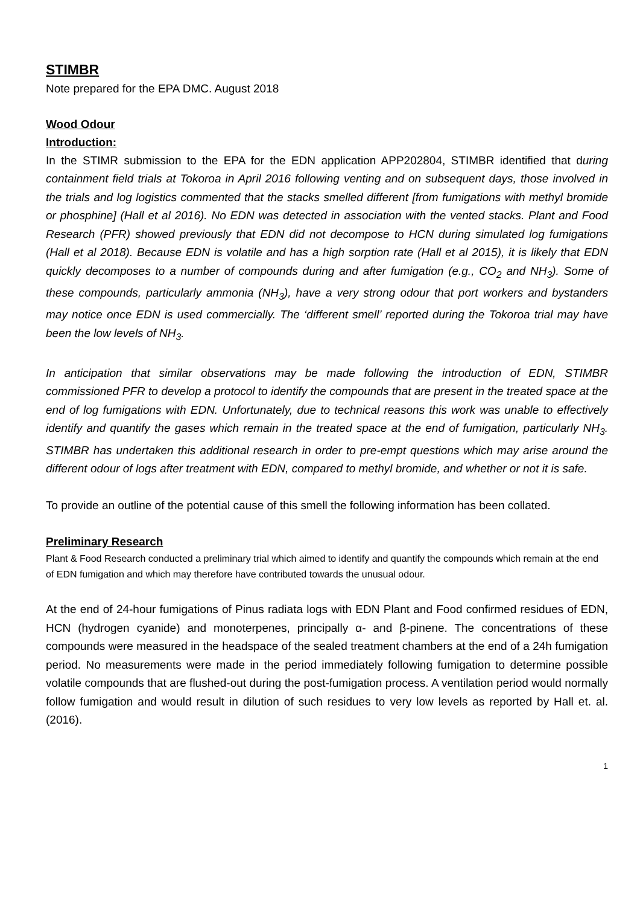STIMBR
Note prepared for the EPA DMC. August 2018
Wood Odour
Introduction:
In the STIMR submission to the EPA for the EDN application APP202804, STIMBR identified that during containment field trials at Tokoroa in April 2016 following venting and on subsequent days, those involved in the trials and log logistics commented that the stacks smelled different [from fumigations with methyl bromide or phosphine] (Hall et al 2016). No EDN was detected in association with the vented stacks. Plant and Food Research (PFR) showed previously that EDN did not decompose to HCN during simulated log fumigations (Hall et al 2018). Because EDN is volatile and has a high sorption rate (Hall et al 2015), it is likely that EDN quickly decomposes to a number of compounds during and after fumigation (e.g., CO<sub>2</sub> and NH<sub>3</sub>). Some of these compounds, particularly ammonia (NH<sub>3</sub>), have a very strong odour that port workers and bystanders may notice once EDN is used commercially. The ‘different smell’ reported during the Tokoroa trial may have been the low levels of NH<sub>3</sub>.
In anticipation that similar observations may be made following the introduction of EDN, STIMBR commissioned PFR to develop a protocol to identify the compounds that are present in the treated space at the end of log fumigations with EDN. Unfortunately, due to technical reasons this work was unable to effectively identify and quantify the gases which remain in the treated space at the end of fumigation, particularly NH<sub>3</sub>. STIMBR has undertaken this additional research in order to pre-empt questions which may arise around the different odour of logs after treatment with EDN, compared to methyl bromide, and whether or not it is safe.
To provide an outline of the potential cause of this smell the following information has been collated.
Preliminary Research
Plant & Food Research conducted a preliminary trial which aimed to identify and quantify the compounds which remain at the end of EDN fumigation and which may therefore have contributed towards the unusual odour.
At the end of 24-hour fumigations of Pinus radiata logs with EDN Plant and Food confirmed residues of EDN, HCN (hydrogen cyanide) and monoterpenes, principally α- and β-pinene. The concentrations of these compounds were measured in the headspace of the sealed treatment chambers at the end of a 24h fumigation period. No measurements were made in the period immediately following fumigation to determine possible volatile compounds that are flushed-out during the post-fumigation process. A ventilation period would normally follow fumigation and would result in dilution of such residues to very low levels as reported by Hall et. al. (2016).
1